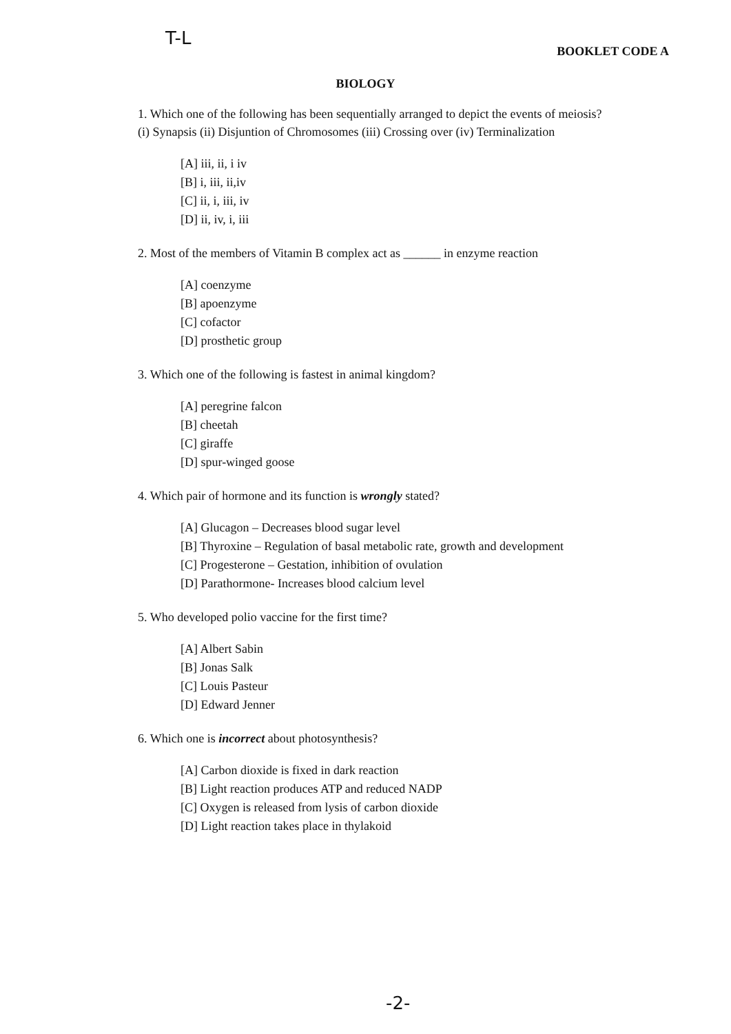T-L
BOOKLET CODE A
BIOLOGY
1. Which one of the following has been sequentially arranged to depict the events of meiosis?
(i) Synapsis (ii) Disjuntion of Chromosomes (iii) Crossing over (iv) Terminalization
[A] iii, ii, i iv
[B] i, iii, ii,iv
[C] ii, i, iii, iv
[D] ii, iv, i, iii
2. Most of the members of Vitamin B complex act as ______ in enzyme reaction
[A] coenzyme
[B] apoenzyme
[C] cofactor
[D] prosthetic group
3. Which one of the following is fastest in animal kingdom?
[A] peregrine falcon
[B] cheetah
[C] giraffe
[D] spur-winged goose
4. Which pair of hormone and its function is wrongly stated?
[A] Glucagon – Decreases blood sugar level
[B] Thyroxine – Regulation of basal metabolic rate, growth and development
[C] Progesterone – Gestation, inhibition of ovulation
[D] Parathormone- Increases blood calcium level
5. Who developed polio vaccine for the first time?
[A] Albert Sabin
[B] Jonas Salk
[C] Louis Pasteur
[D] Edward Jenner
6. Which one is incorrect about photosynthesis?
[A] Carbon dioxide is fixed in dark reaction
[B] Light reaction produces ATP and reduced NADP
[C] Oxygen is released from lysis of carbon dioxide
[D] Light reaction takes place in thylakoid
-2-